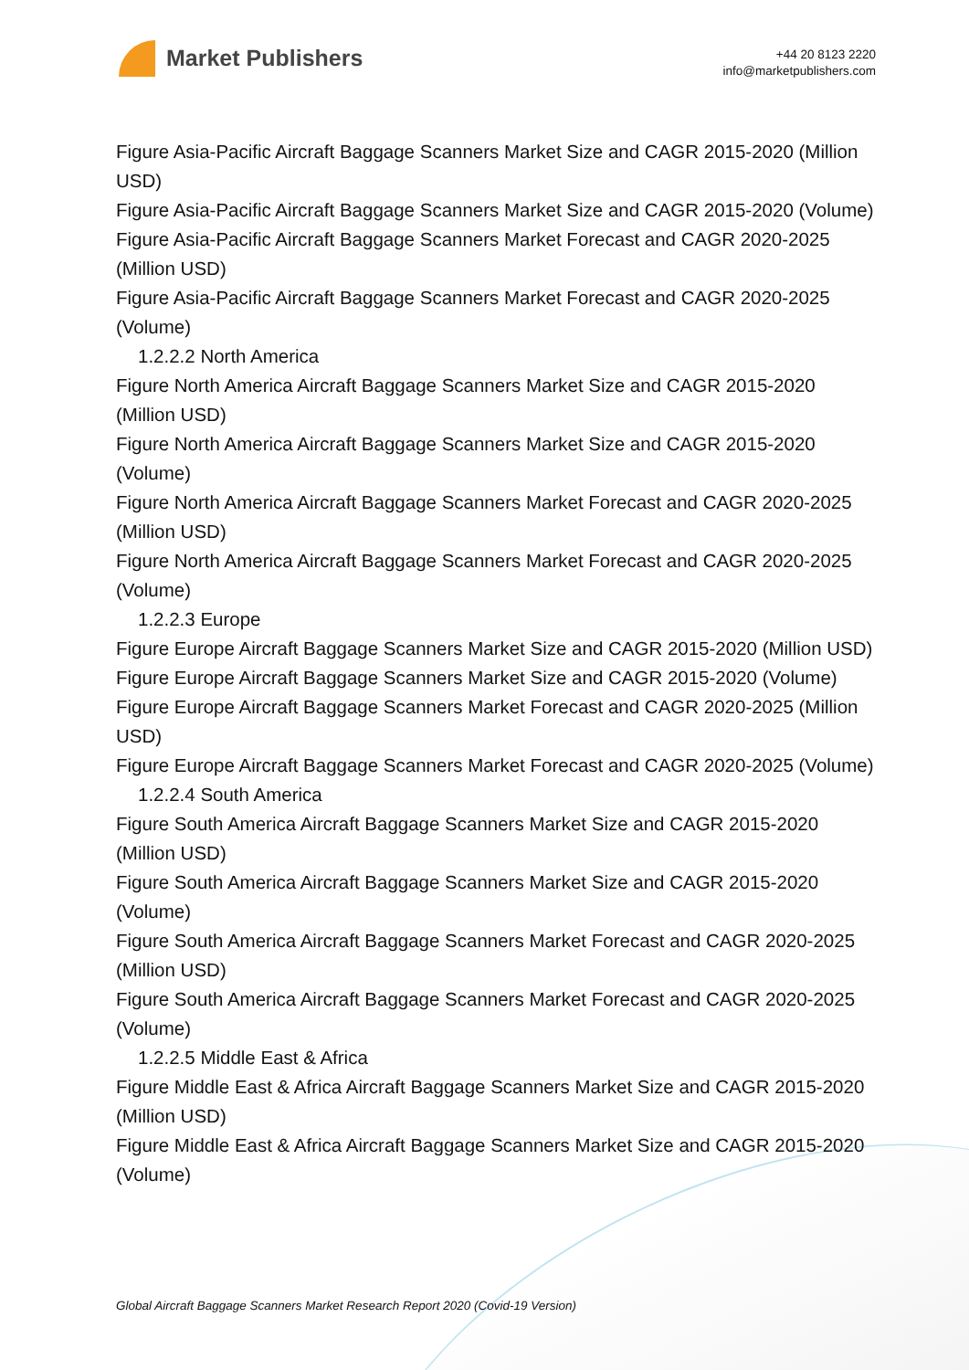Market Publishers
+44 20 8123 2220
info@marketpublishers.com
Figure Asia-Pacific Aircraft Baggage Scanners Market Size and CAGR 2015-2020 (Million USD)
Figure Asia-Pacific Aircraft Baggage Scanners Market Size and CAGR 2015-2020 (Volume)
Figure Asia-Pacific Aircraft Baggage Scanners Market Forecast and CAGR 2020-2025 (Million USD)
Figure Asia-Pacific Aircraft Baggage Scanners Market Forecast and CAGR 2020-2025 (Volume)
1.2.2.2 North America
Figure North America Aircraft Baggage Scanners Market Size and CAGR 2015-2020 (Million USD)
Figure North America Aircraft Baggage Scanners Market Size and CAGR 2015-2020 (Volume)
Figure North America Aircraft Baggage Scanners Market Forecast and CAGR 2020-2025 (Million USD)
Figure North America Aircraft Baggage Scanners Market Forecast and CAGR 2020-2025 (Volume)
1.2.2.3 Europe
Figure Europe Aircraft Baggage Scanners Market Size and CAGR 2015-2020 (Million USD)
Figure Europe Aircraft Baggage Scanners Market Size and CAGR 2015-2020 (Volume)
Figure Europe Aircraft Baggage Scanners Market Forecast and CAGR 2020-2025 (Million USD)
Figure Europe Aircraft Baggage Scanners Market Forecast and CAGR 2020-2025 (Volume)
1.2.2.4 South America
Figure South America Aircraft Baggage Scanners Market Size and CAGR 2015-2020 (Million USD)
Figure South America Aircraft Baggage Scanners Market Size and CAGR 2015-2020 (Volume)
Figure South America Aircraft Baggage Scanners Market Forecast and CAGR 2020-2025 (Million USD)
Figure South America Aircraft Baggage Scanners Market Forecast and CAGR 2020-2025 (Volume)
1.2.2.5 Middle East & Africa
Figure Middle East & Africa Aircraft Baggage Scanners Market Size and CAGR 2015-2020 (Million USD)
Figure Middle East & Africa Aircraft Baggage Scanners Market Size and CAGR 2015-2020 (Volume)
Global Aircraft Baggage Scanners Market Research Report 2020 (Covid-19 Version)